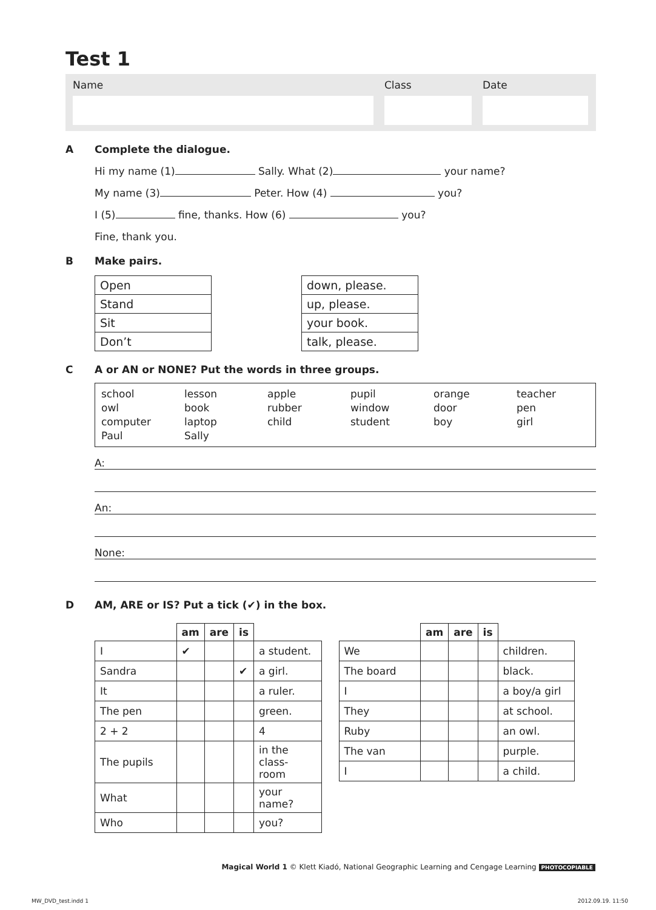Test 1
Name Class Date
A Complete the dialogue.
Hi my name (1) Sally. What (2) your name?
My name (3) Peter. How (4) you?
I (5) fine, thanks. How (6) you?
Fine, thank you.
B Make pairs.
| Open |
| Stand |
| Sit |
| Don’t |
| down, please. |
| up, please. |
| your book. |
| talk, please. |
C A or AN or NONE? Put the words in three groups.
| school owl computer Paul | lesson book laptop Sally | apple rubber child | pupil window student | orange door boy | teacher pen girl |
A:
An:
None:
D AM, ARE or IS? Put a tick (✔) in the box.
| | am | are | is | |
| --- | --- | --- | --- | --- |
| I | ✔ | | | a student. |
| Sandra | | | ✔ | a girl. |
| It | | | | a ruler. |
| The pen | | | | green. |
| 2 + 2 | | | | 4 |
| The pupils | | | | in the class- room |
| What | | | | your name? |
| Who | | | | you? |
| | am | are | is | |
| --- | --- | --- | --- | --- |
| We | | | | children. |
| The board | | | | black. |
| I | | | | a boy/a girl |
| They | | | | at school. |
| Ruby | | | | an owl. |
| The van | | | | purple. |
| I | | | | a child. |
Magical World 1 © Klett Kiadó, National Geographic Learning and Cengage Learning PHOTOCOPIABLE
MW_DVD_test.indd 1 2012.09.19. 11:50